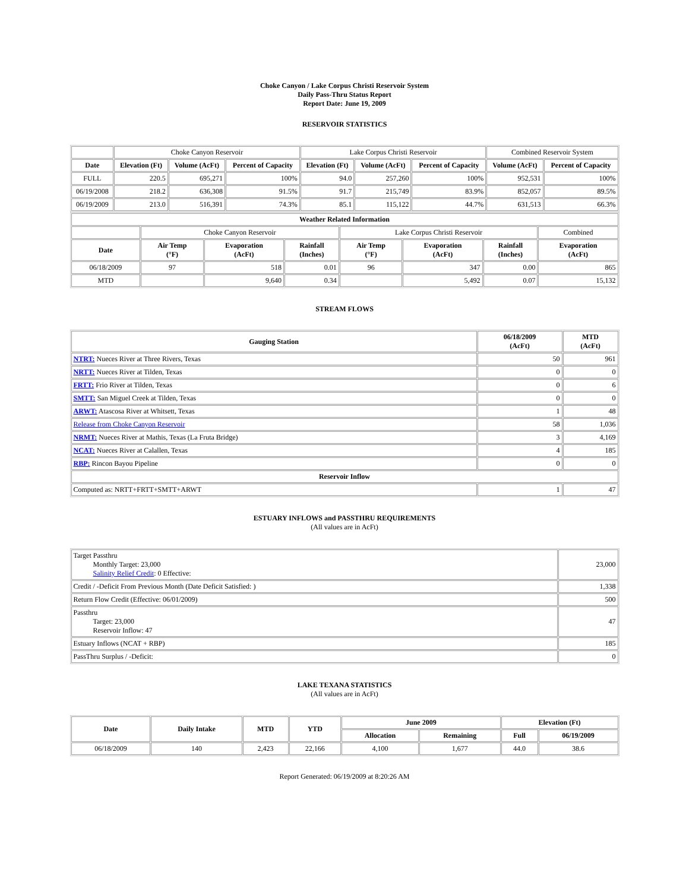Choke Canyon / Lake Corpus Christi Reservoir System
Daily Pass-Thru Status Report
Report Date: June 19, 2009
RESERVOIR STATISTICS
| | Choke Canyon Reservoir | | | Lake Corpus Christi Reservoir | | | Combined Reservoir System | |
| Date | Elevation (Ft) | Volume (AcFt) | Percent of Capacity | Elevation (Ft) | Volume (AcFt) | Percent of Capacity | Volume (AcFt) | Percent of Capacity |
| FULL | 220.5 | 695,271 | 100% | 94.0 | 257,260 | 100% | 952,531 | 100% |
| 06/19/2008 | 218.2 | 636,308 | 91.5% | 91.7 | 215,749 | 83.9% | 852,057 | 89.5% |
| 06/19/2009 | 213.0 | 516,391 | 74.3% | 85.1 | 115,122 | 44.7% | 631,513 | 66.3% |
| Weather Related Information | | | | | | | |
| --- | --- | --- | --- | --- | --- | --- | --- |
| | Choke Canyon Reservoir | | | Lake Corpus Christi Reservoir | | | Combined |
| Date | Air Temp (°F) | Evaporation (AcFt) | Rainfall (Inches) | Air Temp (°F) | Evaporation (AcFt) | Rainfall (Inches) | Evaporation (AcFt) |
| 06/18/2009 | 97 | 518 | 0.01 | 96 | 347 | 0.00 | 865 |
| MTD | | 9,640 | 0.34 | | 5,492 | 0.07 | 15,132 |
STREAM FLOWS
| Gauging Station | 06/18/2009 (AcFt) | MTD (AcFt) |
| --- | --- | --- |
| NTRT: Nueces River at Three Rivers, Texas | 50 | 961 |
| NRTT: Nueces River at Tilden, Texas | 0 | 0 |
| FRTT: Frio River at Tilden, Texas | 0 | 6 |
| SMTT: San Miguel Creek at Tilden, Texas | 0 | 0 |
| ARWT: Atascosa River at Whitsett, Texas | 1 | 48 |
| Release from Choke Canyon Reservoir | 58 | 1,036 |
| NRMT: Nueces River at Mathis, Texas (La Fruta Bridge) | 3 | 4,169 |
| NCAT: Nueces River at Calallen, Texas | 4 | 185 |
| RBP: Rincon Bayou Pipeline | 0 | 0 |
| Reservoir Inflow | | |
| Computed as: NRTT+FRTT+SMTT+ARWT | 1 | 47 |
ESTUARY INFLOWS and PASSTHRU REQUIREMENTS
(All values are in AcFt)
| Target Passthru Monthly Target: 23,000 Salinity Relief Credit : 0 Effective: | 23,000 |
| Credit / -Deficit From Previous Month (Date Deficit Satisfied: ) | 1,338 |
| Return Flow Credit (Effective: 06/01/2009) | 500 |
| Passthru Target: 23,000 Reservoir Inflow: 47 | 47 |
| Estuary Inflows (NCAT + RBP) | 185 |
| PassThru Surplus / -Deficit: | 0 |
LAKE TEXANA STATISTICS
(All values are in AcFt)
| Date | Daily Intake | MTD | YTD | June 2009 | | Elevation (Ft) | |
| --- | --- | --- | --- | --- | --- | --- | --- |
| | | | | Allocation | Remaining | Full | 06/19/2009 |
| 06/18/2009 | 140 | 2,423 | 22,166 | 4,100 | 1,677 | 44.0 | 38.6 |
Report Generated: 06/19/2009 at 8:20:26 AM